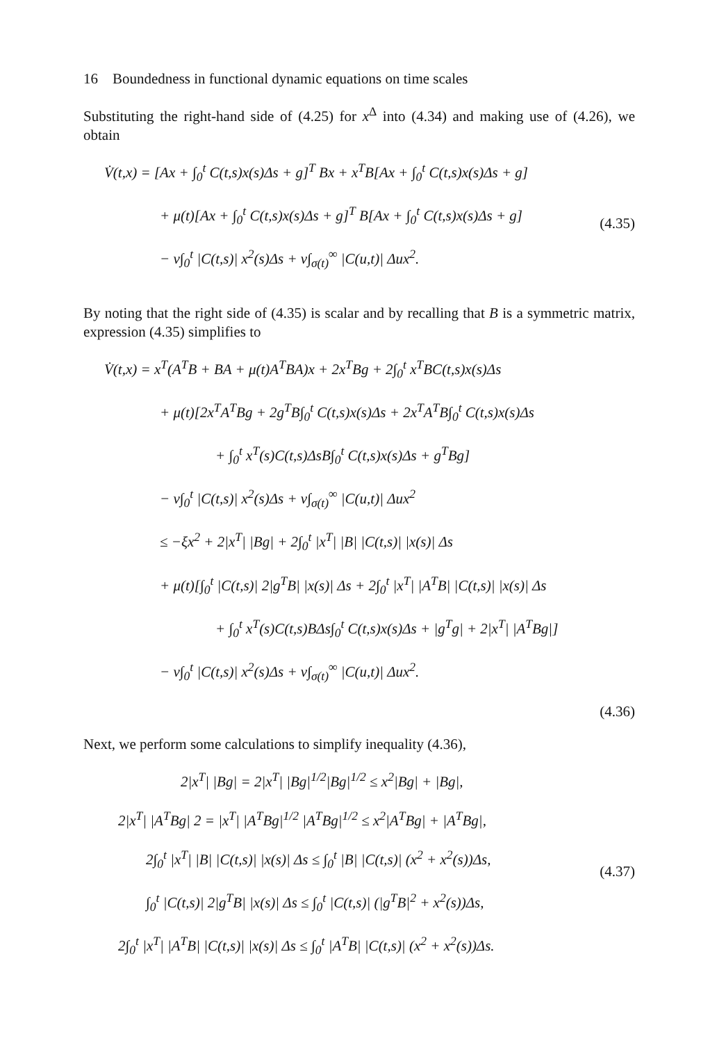16 Boundedness in functional dynamic equations on time scales
Substituting the right-hand side of (4.25) for x<sup>Δ</sup> into (4.34) and making use of (4.26), we obtain
V̇(t,x) = [Ax + ∫<sub>0</sub><sup>t</sup> C(t,s)x(s)Δs + g]<sup>T</sup> Bx + x<sup>T</sup>B[Ax + ∫<sub>0</sub><sup>t</sup> C(t,s)x(s)Δs + g]
+ μ(t)[Ax + ∫<sub>0</sub><sup>t</sup> C(t,s)x(s)Δs + g]<sup>T</sup> B[Ax + ∫<sub>0</sub><sup>t</sup> C(t,s)x(s)Δs + g]
− ν∫<sub>0</sub><sup>t</sup> |C(t,s)| x<sup>2</sup>(s)Δs + ν∫<sub>σ(t)</sub><sup>∞</sup> |C(u,t)| Δux<sup>2</sup>.
(4.35)
By noting that the right side of (4.35) is scalar and by recalling that B is a symmetric matrix, expression (4.35) simplifies to
V̇(t,x) = x<sup>T</sup>(A<sup>T</sup>B + BA + μ(t)A<sup>T</sup>BA)x + 2x<sup>T</sup>Bg + 2∫<sub>0</sub><sup>t</sup> x<sup>T</sup>BC(t,s)x(s)Δs
+ μ(t)[2x<sup>T</sup>A<sup>T</sup>Bg + 2g<sup>T</sup>B∫<sub>0</sub><sup>t</sup> C(t,s)x(s)Δs + 2x<sup>T</sup>A<sup>T</sup>B∫<sub>0</sub><sup>t</sup> C(t,s)x(s)Δs
+ ∫<sub>0</sub><sup>t</sup> x<sup>T</sup>(s)C(t,s)ΔsB∫<sub>0</sub><sup>t</sup> C(t,s)x(s)Δs + g<sup>T</sup>Bg]
− ν∫<sub>0</sub><sup>t</sup> |C(t,s)| x<sup>2</sup>(s)Δs + ν∫<sub>σ(t)</sub><sup>∞</sup> |C(u,t)| Δux<sup>2</sup>
≤ −ξx<sup>2</sup> + 2|x<sup>T</sup>| |Bg| + 2∫<sub>0</sub><sup>t</sup> |x<sup>T</sup>| |B| |C(t,s)| |x(s)| Δs
+ μ(t)[∫<sub>0</sub><sup>t</sup> |C(t,s)| 2|g<sup>T</sup>B| |x(s)| Δs + 2∫<sub>0</sub><sup>t</sup> |x<sup>T</sup>| |A<sup>T</sup>B| |C(t,s)| |x(s)| Δs
+ ∫<sub>0</sub><sup>t</sup> x<sup>T</sup>(s)C(t,s)BΔs∫<sub>0</sub><sup>t</sup> C(t,s)x(s)Δs + |g<sup>T</sup>g| + 2|x<sup>T</sup>| |A<sup>T</sup>Bg|]
− ν∫<sub>0</sub><sup>t</sup> |C(t,s)| x<sup>2</sup>(s)Δs + ν∫<sub>σ(t)</sub><sup>∞</sup> |C(u,t)| Δux<sup>2</sup>.
(4.36)
Next, we perform some calculations to simplify inequality (4.36),
2|x<sup>T</sup>| |Bg| = 2|x<sup>T</sup>| |Bg|<sup>1/2</sup>|Bg|<sup>1/2</sup> ≤ x<sup>2</sup>|Bg| + |Bg|,
2|x<sup>T</sup>| |A<sup>T</sup>Bg| 2 = |x<sup>T</sup>| |A<sup>T</sup>Bg|<sup>1/2</sup> |A<sup>T</sup>Bg|<sup>1/2</sup> ≤ x<sup>2</sup>|A<sup>T</sup>Bg| + |A<sup>T</sup>Bg|,
2∫<sub>0</sub><sup>t</sup> |x<sup>T</sup>| |B| |C(t,s)| |x(s)| Δs ≤ ∫<sub>0</sub><sup>t</sup> |B| |C(t,s)| (x<sup>2</sup> + x<sup>2</sup>(s))Δs,
∫<sub>0</sub><sup>t</sup> |C(t,s)| 2|g<sup>T</sup>B| |x(s)| Δs ≤ ∫<sub>0</sub><sup>t</sup> |C(t,s)| (|g<sup>T</sup>B|<sup>2</sup> + x<sup>2</sup>(s))Δs,
2∫<sub>0</sub><sup>t</sup> |x<sup>T</sup>| |A<sup>T</sup>B| |C(t,s)| |x(s)| Δs ≤ ∫<sub>0</sub><sup>t</sup> |A<sup>T</sup>B| |C(t,s)| (x<sup>2</sup> + x<sup>2</sup>(s))Δs.
(4.37)